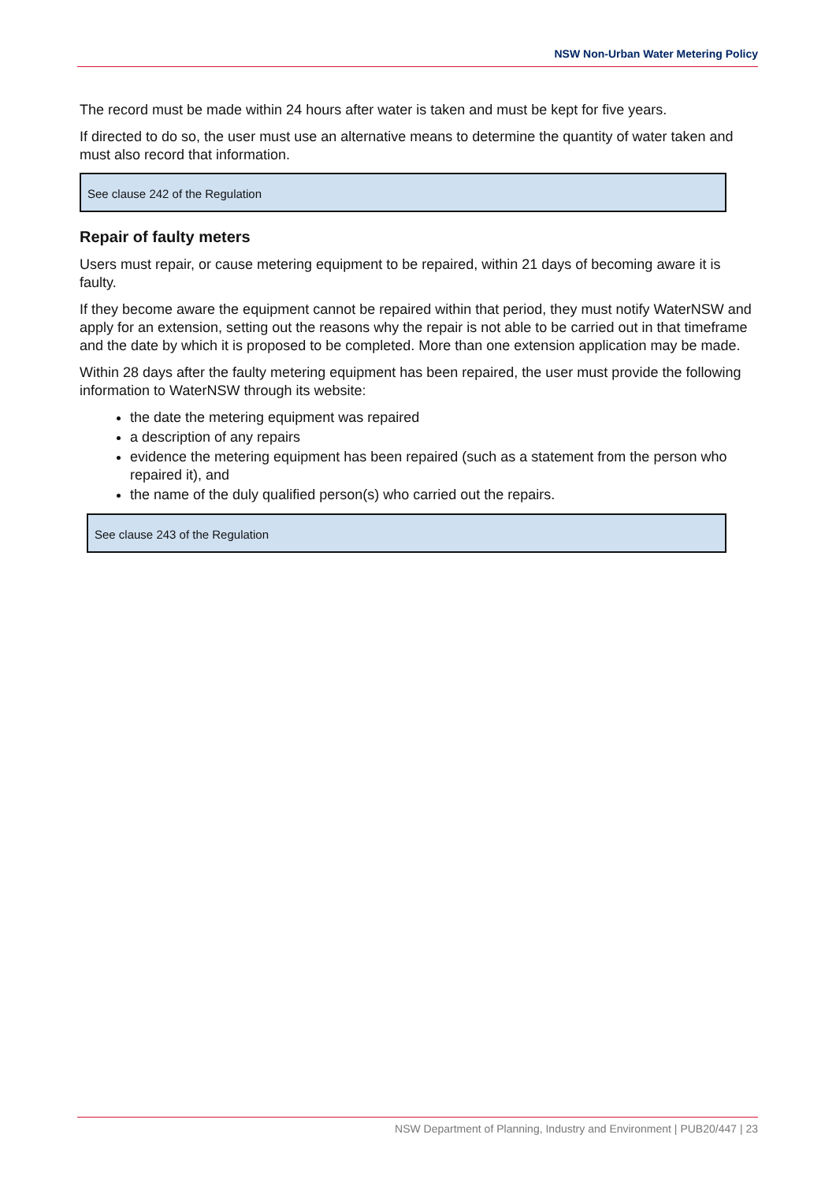NSW Non-Urban Water Metering Policy
The record must be made within 24 hours after water is taken and must be kept for five years.
If directed to do so, the user must use an alternative means to determine the quantity of water taken and must also record that information.
See clause 242 of the Regulation
Repair of faulty meters
Users must repair, or cause metering equipment to be repaired, within 21 days of becoming aware it is faulty.
If they become aware the equipment cannot be repaired within that period, they must notify WaterNSW and apply for an extension, setting out the reasons why the repair is not able to be carried out in that timeframe and the date by which it is proposed to be completed. More than one extension application may be made.
Within 28 days after the faulty metering equipment has been repaired, the user must provide the following information to WaterNSW through its website:
the date the metering equipment was repaired
a description of any repairs
evidence the metering equipment has been repaired (such as a statement from the person who repaired it), and
the name of the duly qualified person(s) who carried out the repairs.
See clause 243 of the Regulation
NSW Department of Planning, Industry and Environment | PUB20/447 | 23